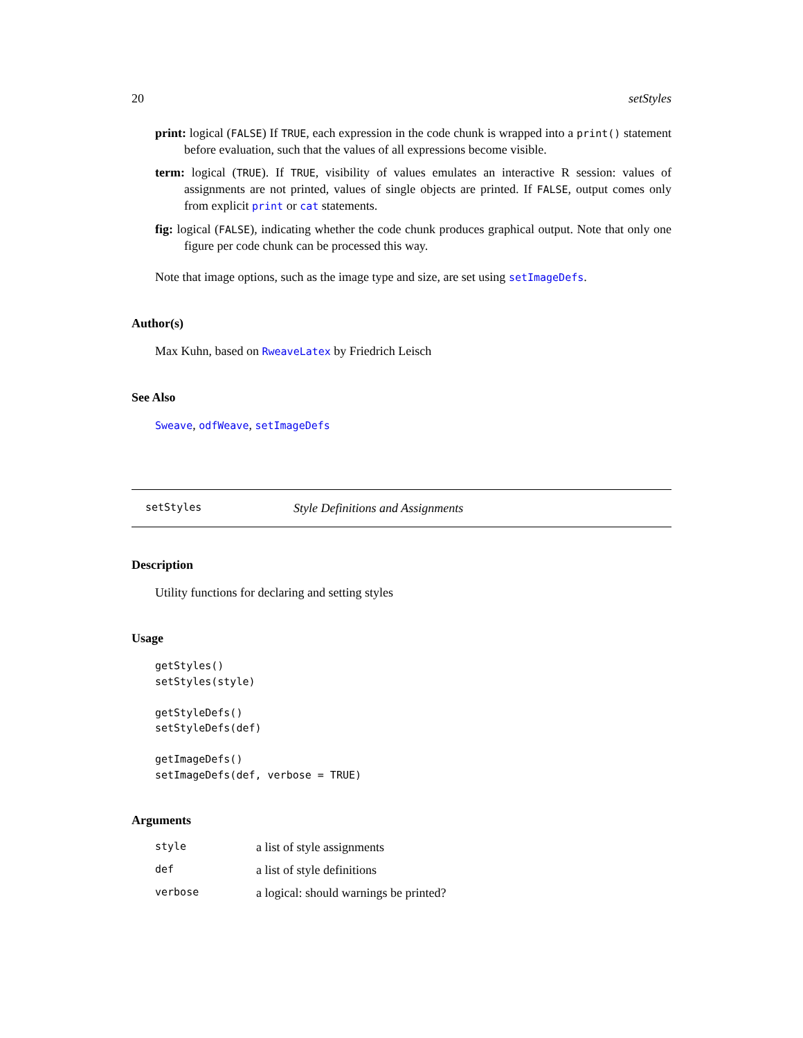20 setStyles
print: logical (FALSE) If TRUE, each expression in the code chunk is wrapped into a print() statement before evaluation, such that the values of all expressions become visible.
term: logical (TRUE). If TRUE, visibility of values emulates an interactive R session: values of assignments are not printed, values of single objects are printed. If FALSE, output comes only from explicit print or cat statements.
fig: logical (FALSE), indicating whether the code chunk produces graphical output. Note that only one figure per code chunk can be processed this way.
Note that image options, such as the image type and size, are set using setImageDefs.
Author(s)
Max Kuhn, based on RweaveLatex by Friedrich Leisch
See Also
Sweave, odfWeave, setImageDefs
setStyles Style Definitions and Assignments
Description
Utility functions for declaring and setting styles
Usage
getStyles()
setStyles(style)

getStyleDefs()
setStyleDefs(def)

getImageDefs()
setImageDefs(def, verbose = TRUE)
Arguments
| style | a list of style assignments |
| def | a list of style definitions |
| verbose | a logical: should warnings be printed? |